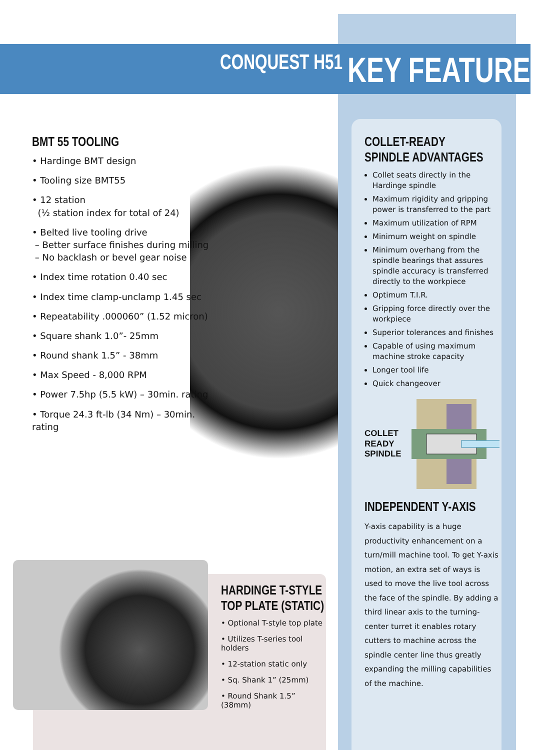CONQUEST H51 KEY FEATURES
BMT 55 TOOLING
• Hardinge BMT design
• Tooling size BMT55
• 12 station
(½ station index for total of 24)
• Belted live tooling drive
– Better surface finishes during milling
– No backlash or bevel gear noise
• Index time rotation 0.40 sec
• Index time clamp-unclamp 1.45 sec
• Repeatability .000060” (1.52 micron)
• Square shank 1.0”- 25mm
• Round shank 1.5” - 38mm
• Max Speed - 8,000 RPM
• Power 7.5hp (5.5 kW) – 30min. rating
• Torque 24.3 ft-lb (34 Nm) – 30min. rating
COLLET-READY
SPINDLE ADVANTAGES
Collet seats directly in the Hardinge spindle
Maximum rigidity and gripping power is transferred to the part
Maximum utilization of RPM
Minimum weight on spindle
Minimum overhang from the spindle bearings that assures spindle accuracy is transferred directly to the workpiece
Optimum T.I.R.
Gripping force directly over the workpiece
Superior tolerances and finishes
Capable of using maximum machine stroke capacity
Longer tool life
Quick changeover
COLLET
READY
SPINDLE
INDEPENDENT Y-AXIS
Y-axis capability is a huge productivity enhancement on a turn/mill machine tool. To get Y-axis motion, an extra set of ways is used to move the live tool across the face of the spindle. By adding a third linear axis to the turning-center turret it enables rotary cutters to machine across the spindle center line thus greatly expanding the milling capabilities of the machine.
HARDINGE T-STYLE
TOP PLATE (STATIC)
• Optional T-style top plate
• Utilizes T-series tool holders
• 12-station static only
• Sq. Shank 1” (25mm)
• Round Shank 1.5” (38mm)